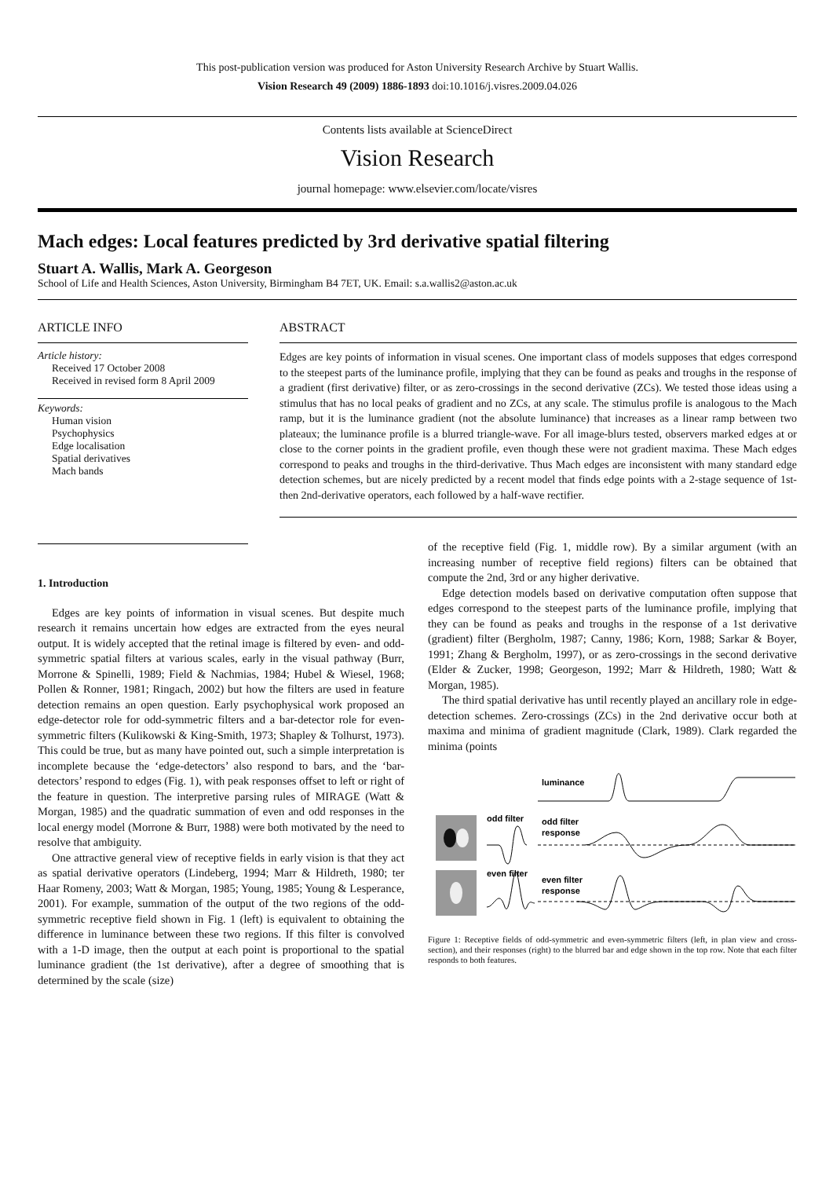This post-publication version was produced for Aston University Research Archive by Stuart Wallis.
Vision Research 49 (2009) 1886-1893 doi:10.1016/j.visres.2009.04.026
Contents lists available at ScienceDirect
Vision Research
journal homepage: www.elsevier.com/locate/visres
Mach edges: Local features predicted by 3rd derivative spatial filtering
Stuart A. Wallis, Mark A. Georgeson
School of Life and Health Sciences, Aston University, Birmingham B4 7ET, UK. Email: s.a.wallis2@aston.ac.uk
ARTICLE INFO
Article history:
Received 17 October 2008
Received in revised form 8 April 2009
Keywords:
Human vision
Psychophysics
Edge localisation
Spatial derivatives
Mach bands
ABSTRACT
Edges are key points of information in visual scenes. One important class of models supposes that edges correspond to the steepest parts of the luminance profile, implying that they can be found as peaks and troughs in the response of a gradient (first derivative) filter, or as zero-crossings in the second derivative (ZCs). We tested those ideas using a stimulus that has no local peaks of gradient and no ZCs, at any scale. The stimulus profile is analogous to the Mach ramp, but it is the luminance gradient (not the absolute luminance) that increases as a linear ramp between two plateaux; the luminance profile is a blurred triangle-wave. For all image-blurs tested, observers marked edges at or close to the corner points in the gradient profile, even though these were not gradient maxima. These Mach edges correspond to peaks and troughs in the third-derivative. Thus Mach edges are inconsistent with many standard edge detection schemes, but are nicely predicted by a recent model that finds edge points with a 2-stage sequence of 1st- then 2nd-derivative operators, each followed by a half-wave rectifier.
1. Introduction
Edges are key points of information in visual scenes. But despite much research it remains uncertain how edges are extracted from the eyes neural output. It is widely accepted that the retinal image is filtered by even- and odd-symmetric spatial filters at various scales, early in the visual pathway (Burr, Morrone & Spinelli, 1989; Field & Nachmias, 1984; Hubel & Wiesel, 1968; Pollen & Ronner, 1981; Ringach, 2002) but how the filters are used in feature detection remains an open question. Early psychophysical work proposed an edge-detector role for odd-symmetric filters and a bar-detector role for even-symmetric filters (Kulikowski & King-Smith, 1973; Shapley & Tolhurst, 1973). This could be true, but as many have pointed out, such a simple interpretation is incomplete because the ‘edge-detectors’ also respond to bars, and the ‘bar-detectors’ respond to edges (Fig. 1), with peak responses offset to left or right of the feature in question. The interpretive parsing rules of MIRAGE (Watt & Morgan, 1985) and the quadratic summation of even and odd responses in the local energy model (Morrone & Burr, 1988) were both motivated by the need to resolve that ambiguity.
One attractive general view of receptive fields in early vision is that they act as spatial derivative operators (Lindeberg, 1994; Marr & Hildreth, 1980; ter Haar Romeny, 2003; Watt & Morgan, 1985; Young, 1985; Young & Lesperance, 2001). For example, summation of the output of the two regions of the odd-symmetric receptive field shown in Fig. 1 (left) is equivalent to obtaining the difference in luminance between these two regions. If this filter is convolved with a 1-D image, then the output at each point is proportional to the spatial luminance gradient (the 1st derivative), after a degree of smoothing that is determined by the scale (size)
of the receptive field (Fig. 1, middle row). By a similar argument (with an increasing number of receptive field regions) filters can be obtained that compute the 2nd, 3rd or any higher derivative.
Edge detection models based on derivative computation often suppose that edges correspond to the steepest parts of the luminance profile, implying that they can be found as peaks and troughs in the response of a 1st derivative (gradient) filter (Bergholm, 1987; Canny, 1986; Korn, 1988; Sarkar & Boyer, 1991; Zhang & Bergholm, 1997), or as zero-crossings in the second derivative (Elder & Zucker, 1998; Georgeson, 1992; Marr & Hildreth, 1980; Watt & Morgan, 1985).
The third spatial derivative has until recently played an ancillary role in edge-detection schemes. Zero-crossings (ZCs) in the 2nd derivative occur both at maxima and minima of gradient magnitude (Clark, 1989). Clark regarded the minima (points
luminance
odd filter
odd filter
response
even filter
even filter
response
Figure 1: Receptive fields of odd-symmetric and even-symmetric filters (left, in plan view and cross-section), and their responses (right) to the blurred bar and edge shown in the top row. Note that each filter responds to both features.